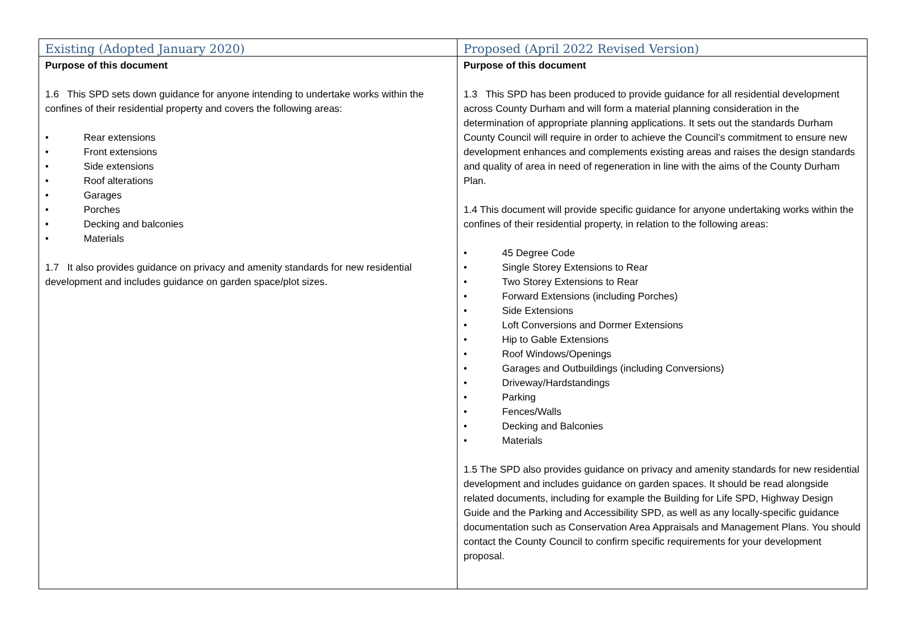| Existing (Adopted January 2020) | Proposed (April 2022 Revised Version) |
| --- | --- |
| Purpose of this document 1.6 This SPD sets down guidance for anyone intending to undertake works within the confines of their residential property and covers the following areas: • Rear extensions • Front extensions • Side extensions • Roof alterations • Garages • Porches • Decking and balconies • Materials 1.7 It also provides guidance on privacy and amenity standards for new residential development and includes guidance on garden space/plot sizes. | Purpose of this document 1.3 This SPD has been produced to provide guidance for all residential development across County Durham and will form a material planning consideration in the determination of appropriate planning applications. It sets out the standards Durham County Council will require in order to achieve the Council’s commitment to ensure new development enhances and complements existing areas and raises the design standards and quality of area in need of regeneration in line with the aims of the County Durham Plan. 1.4 This document will provide specific guidance for anyone undertaking works within the confines of their residential property, in relation to the following areas: • 45 Degree Code • Single Storey Extensions to Rear • Two Storey Extensions to Rear • Forward Extensions (including Porches) • Side Extensions • Loft Conversions and Dormer Extensions • Hip to Gable Extensions • Roof Windows/Openings • Garages and Outbuildings (including Conversions) • Driveway/Hardstandings • Parking • Fences/Walls • Decking and Balconies • Materials 1.5 The SPD also provides guidance on privacy and amenity standards for new residential development and includes guidance on garden spaces. It should be read alongside related documents, including for example the Building for Life SPD, Highway Design Guide and the Parking and Accessibility SPD, as well as any locally-specific guidance documentation such as Conservation Area Appraisals and Management Plans. You should contact the County Council to confirm specific requirements for your development proposal. |